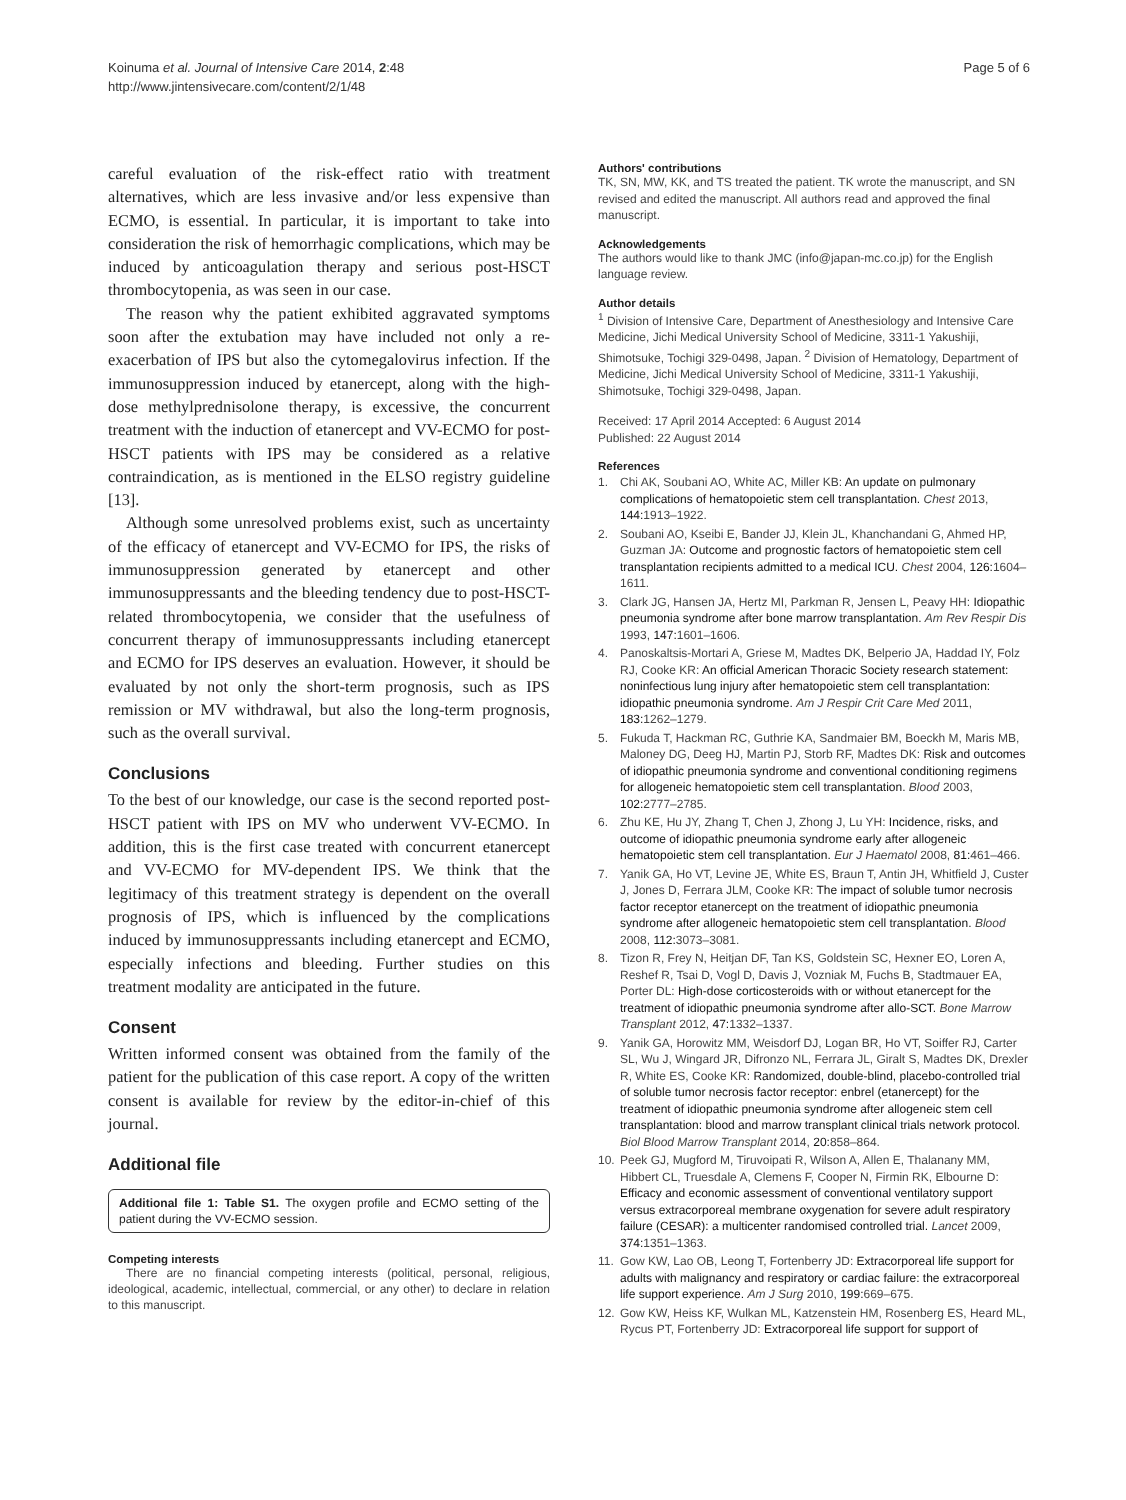Koinuma et al. Journal of Intensive Care 2014, 2:48
http://www.jintensivecare.com/content/2/1/48
Page 5 of 6
careful evaluation of the risk-effect ratio with treatment alternatives, which are less invasive and/or less expensive than ECMO, is essential. In particular, it is important to take into consideration the risk of hemorrhagic complications, which may be induced by anticoagulation therapy and serious post-HSCT thrombocytopenia, as was seen in our case.
The reason why the patient exhibited aggravated symptoms soon after the extubation may have included not only a re-exacerbation of IPS but also the cytomegalovirus infection. If the immunosuppression induced by etanercept, along with the high-dose methylprednisolone therapy, is excessive, the concurrent treatment with the induction of etanercept and VV-ECMO for post-HSCT patients with IPS may be considered as a relative contraindication, as is mentioned in the ELSO registry guideline [13].
Although some unresolved problems exist, such as uncertainty of the efficacy of etanercept and VV-ECMO for IPS, the risks of immunosuppression generated by etanercept and other immunosuppressants and the bleeding tendency due to post-HSCT-related thrombocytopenia, we consider that the usefulness of concurrent therapy of immunosuppressants including etanercept and ECMO for IPS deserves an evaluation. However, it should be evaluated by not only the short-term prognosis, such as IPS remission or MV withdrawal, but also the long-term prognosis, such as the overall survival.
Conclusions
To the best of our knowledge, our case is the second reported post-HSCT patient with IPS on MV who underwent VV-ECMO. In addition, this is the first case treated with concurrent etanercept and VV-ECMO for MV-dependent IPS. We think that the legitimacy of this treatment strategy is dependent on the overall prognosis of IPS, which is influenced by the complications induced by immunosuppressants including etanercept and ECMO, especially infections and bleeding. Further studies on this treatment modality are anticipated in the future.
Consent
Written informed consent was obtained from the family of the patient for the publication of this case report. A copy of the written consent is available for review by the editor-in-chief of this journal.
Additional file
Additional file 1: Table S1. The oxygen profile and ECMO setting of the patient during the VV-ECMO session.
Competing interests
There are no financial competing interests (political, personal, religious, ideological, academic, intellectual, commercial, or any other) to declare in relation to this manuscript.
Authors' contributions
TK, SN, MW, KK, and TS treated the patient. TK wrote the manuscript, and SN revised and edited the manuscript. All authors read and approved the final manuscript.
Acknowledgements
The authors would like to thank JMC (info@japan-mc.co.jp) for the English language review.
Author details
<sup>1</sup> Division of Intensive Care, Department of Anesthesiology and Intensive Care Medicine, Jichi Medical University School of Medicine, 3311-1 Yakushiji, Shimotsuke, Tochigi 329-0498, Japan. <sup>2</sup> Division of Hematology, Department of Medicine, Jichi Medical University School of Medicine, 3311-1 Yakushiji, Shimotsuke, Tochigi 329-0498, Japan.
Received: 17 April 2014 Accepted: 6 August 2014
Published: 22 August 2014
References
1. Chi AK, Soubani AO, White AC, Miller KB: An update on pulmonary complications of hematopoietic stem cell transplantation. Chest 2013, 144: 1913–1922.
2. Soubani AO, Kseibi E, Bander JJ, Klein JL, Khanchandani G, Ahmed HP, Guzman JA: Outcome and prognostic factors of hematopoietic stem cell transplantation recipients admitted to a medical ICU. Chest 2004, 126: 1604–1611.
3. Clark JG, Hansen JA, Hertz MI, Parkman R, Jensen L, Peavy HH: Idiopathic pneumonia syndrome after bone marrow transplantation. Am Rev Respir Dis 1993, 147: 1601–1606.
4. Panoskaltsis-Mortari A, Griese M, Madtes DK, Belperio JA, Haddad IY, Folz RJ, Cooke KR: An official American Thoracic Society research statement: noninfectious lung injury after hematopoietic stem cell transplantation: idiopathic pneumonia syndrome. Am J Respir Crit Care Med 2011, 183: 1262–1279.
5. Fukuda T, Hackman RC, Guthrie KA, Sandmaier BM, Boeckh M, Maris MB, Maloney DG, Deeg HJ, Martin PJ, Storb RF, Madtes DK: Risk and outcomes of idiopathic pneumonia syndrome and conventional conditioning regimens for allogeneic hematopoietic stem cell transplantation. Blood 2003, 102: 2777–2785.
6. Zhu KE, Hu JY, Zhang T, Chen J, Zhong J, Lu YH: Incidence, risks, and outcome of idiopathic pneumonia syndrome early after allogeneic hematopoietic stem cell transplantation. Eur J Haematol 2008, 81: 461–466.
7. Yanik GA, Ho VT, Levine JE, White ES, Braun T, Antin JH, Whitfield J, Custer J, Jones D, Ferrara JLM, Cooke KR: The impact of soluble tumor necrosis factor receptor etanercept on the treatment of idiopathic pneumonia syndrome after allogeneic hematopoietic stem cell transplantation. Blood 2008, 112: 3073–3081.
8. Tizon R, Frey N, Heitjan DF, Tan KS, Goldstein SC, Hexner EO, Loren A, Reshef R, Tsai D, Vogl D, Davis J, Vozniak M, Fuchs B, Stadtmauer EA, Porter DL: High-dose corticosteroids with or without etanercept for the treatment of idiopathic pneumonia syndrome after allo-SCT. Bone Marrow Transplant 2012, 47: 1332–1337.
9. Yanik GA, Horowitz MM, Weisdorf DJ, Logan BR, Ho VT, Soiffer RJ, Carter SL, Wu J, Wingard JR, Difronzo NL, Ferrara JL, Giralt S, Madtes DK, Drexler R, White ES, Cooke KR: Randomized, double-blind, placebo-controlled trial of soluble tumor necrosis factor receptor: enbrel (etanercept) for the treatment of idiopathic pneumonia syndrome after allogeneic stem cell transplantation: blood and marrow transplant clinical trials network protocol. Biol Blood Marrow Transplant 2014, 20: 858–864.
10. Peek GJ, Mugford M, Tiruvoipati R, Wilson A, Allen E, Thalanany MM, Hibbert CL, Truesdale A, Clemens F, Cooper N, Firmin RK, Elbourne D: Efficacy and economic assessment of conventional ventilatory support versus extracorporeal membrane oxygenation for severe adult respiratory failure (CESAR): a multicenter randomised controlled trial. Lancet 2009, 374: 1351–1363.
11. Gow KW, Lao OB, Leong T, Fortenberry JD: Extracorporeal life support for adults with malignancy and respiratory or cardiac failure: the extracorporeal life support experience. Am J Surg 2010, 199: 669–675.
12. Gow KW, Heiss KF, Wulkan ML, Katzenstein HM, Rosenberg ES, Heard ML, Rycus PT, Fortenberry JD: Extracorporeal life support for support of